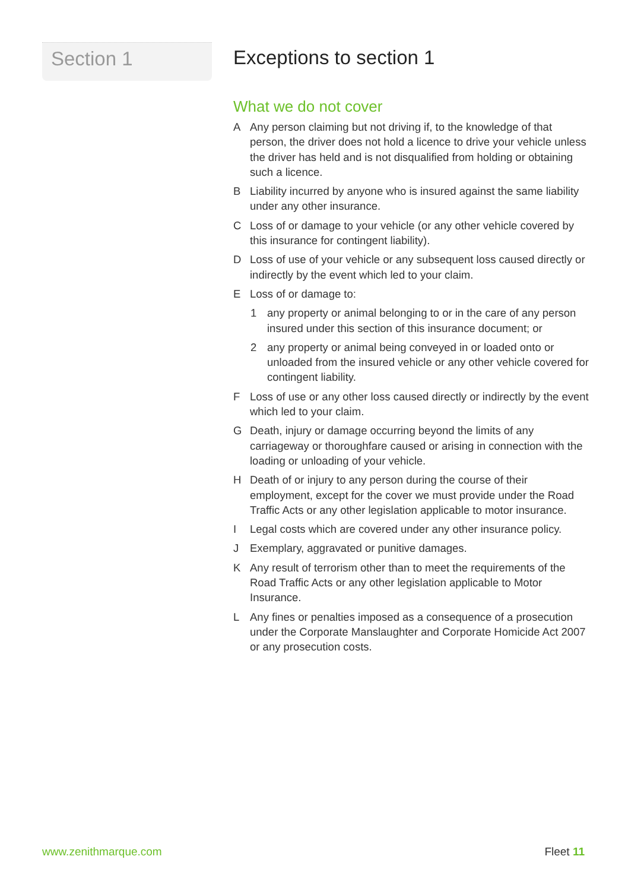Section 1
Exceptions to section 1
What we do not cover
A Any person claiming but not driving if, to the knowledge of that person, the driver does not hold a licence to drive your vehicle unless the driver has held and is not disqualified from holding or obtaining such a licence.
B Liability incurred by anyone who is insured against the same liability under any other insurance.
C Loss of or damage to your vehicle (or any other vehicle covered by this insurance for contingent liability).
D Loss of use of your vehicle or any subsequent loss caused directly or indirectly by the event which led to your claim.
E Loss of or damage to:
1 any property or animal belonging to or in the care of any person insured under this section of this insurance document; or
2 any property or animal being conveyed in or loaded onto or unloaded from the insured vehicle or any other vehicle covered for contingent liability.
F Loss of use or any other loss caused directly or indirectly by the event which led to your claim.
G Death, injury or damage occurring beyond the limits of any carriageway or thoroughfare caused or arising in connection with the loading or unloading of your vehicle.
H Death of or injury to any person during the course of their employment, except for the cover we must provide under the Road Traffic Acts or any other legislation applicable to motor insurance.
I Legal costs which are covered under any other insurance policy.
J Exemplary, aggravated or punitive damages.
K Any result of terrorism other than to meet the requirements of the Road Traffic Acts or any other legislation applicable to Motor Insurance.
L Any fines or penalties imposed as a consequence of a prosecution under the Corporate Manslaughter and Corporate Homicide Act 2007 or any prosecution costs.
www.zenithmarque.com Fleet 11